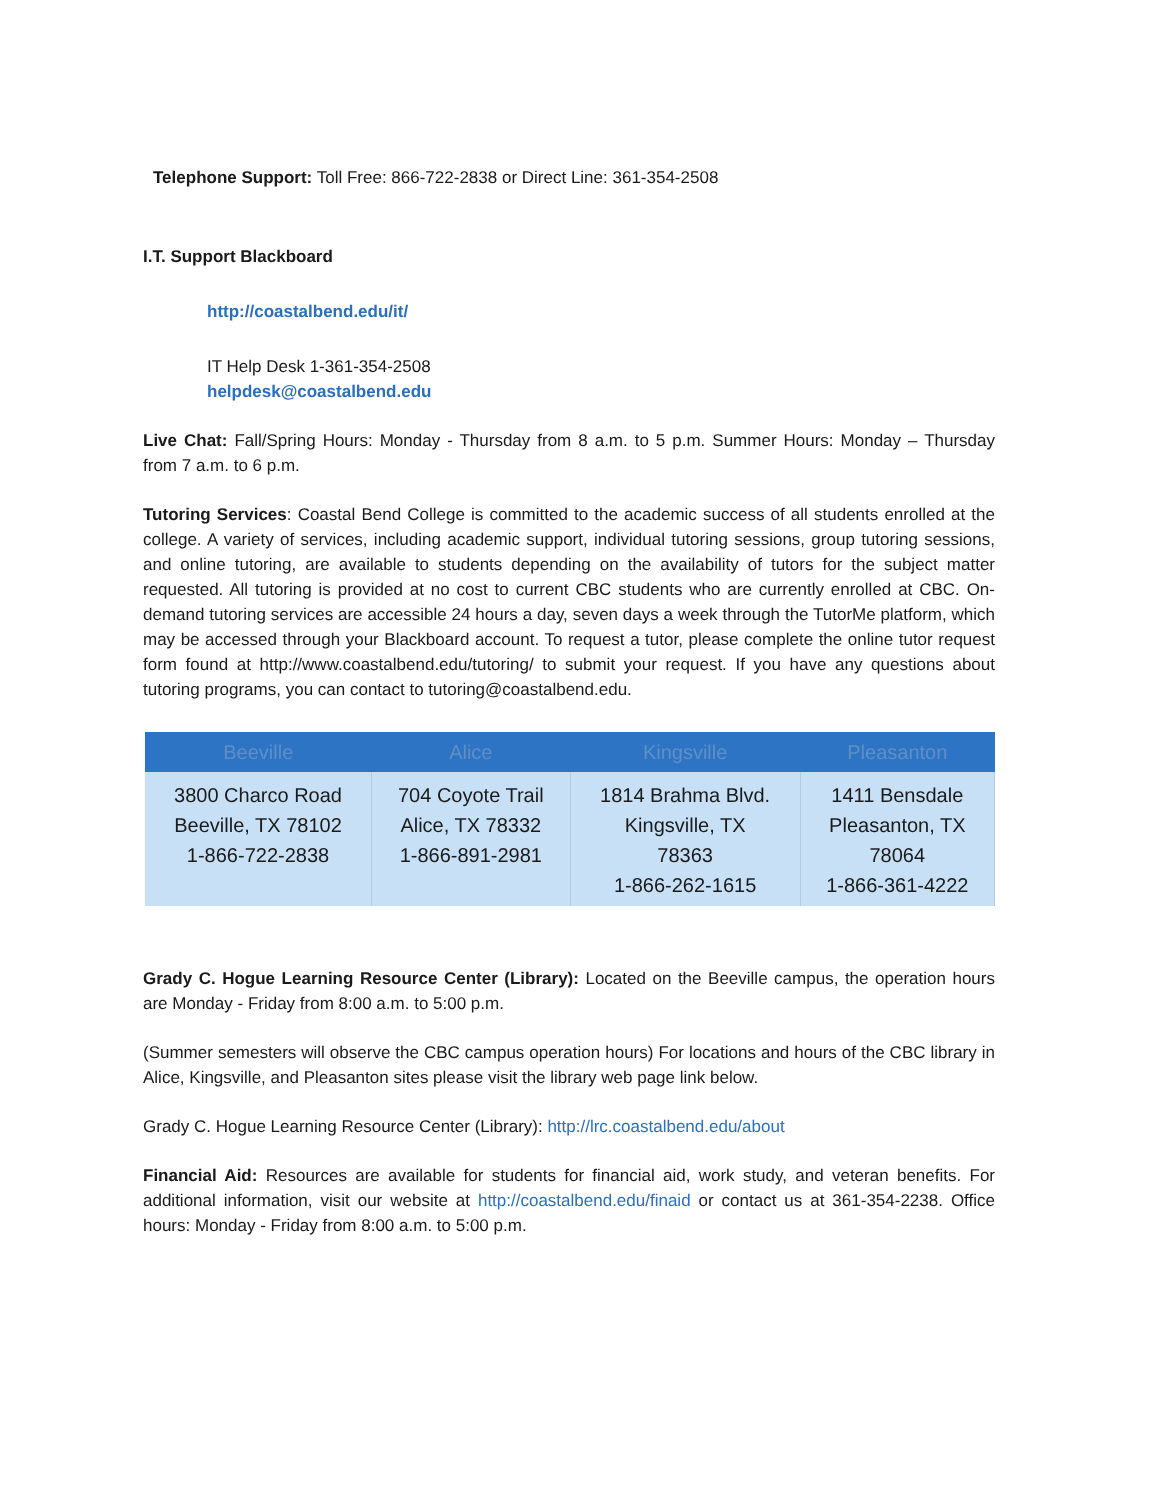Telephone Support: Toll Free: 866-722-2838 or Direct Line: 361-354-2508
I.T. Support Blackboard
http://coastalbend.edu/it/
IT Help Desk 1-361-354-2508
helpdesk@coastalbend.edu
Live Chat: Fall/Spring Hours: Monday - Thursday from 8 a.m. to 5 p.m. Summer Hours: Monday – Thursday from 7 a.m. to 6 p.m.
Tutoring Services: Coastal Bend College is committed to the academic success of all students enrolled at the college. A variety of services, including academic support, individual tutoring sessions, group tutoring sessions, and online tutoring, are available to students depending on the availability of tutors for the subject matter requested. All tutoring is provided at no cost to current CBC students who are currently enrolled at CBC. On-demand tutoring services are accessible 24 hours a day, seven days a week through the TutorMe platform, which may be accessed through your Blackboard account. To request a tutor, please complete the online tutor request form found at http://www.coastalbend.edu/tutoring/ to submit your request. If you have any questions about tutoring programs, you can contact to tutoring@coastalbend.edu.
| Beeville | Alice | Kingsville | Pleasanton |
| --- | --- | --- | --- |
| 3800 Charco Road Beeville, TX 78102 1-866-722-2838 | 704 Coyote Trail Alice, TX 78332 1-866-891-2981 | 1814 Brahma Blvd. Kingsville, TX 78363 1-866-262-1615 | 1411 Bensdale Pleasanton, TX 78064 1-866-361-4222 |
Grady C. Hogue Learning Resource Center (Library): Located on the Beeville campus, the operation hours are Monday - Friday from 8:00 a.m. to 5:00 p.m.
(Summer semesters will observe the CBC campus operation hours) For locations and hours of the CBC library in Alice, Kingsville, and Pleasanton sites please visit the library web page link below.
Grady C. Hogue Learning Resource Center (Library): http://lrc.coastalbend.edu/about
Financial Aid: Resources are available for students for financial aid, work study, and veteran benefits. For additional information, visit our website at http://coastalbend.edu/finaid or contact us at 361-354-2238. Office hours: Monday - Friday from 8:00 a.m. to 5:00 p.m.